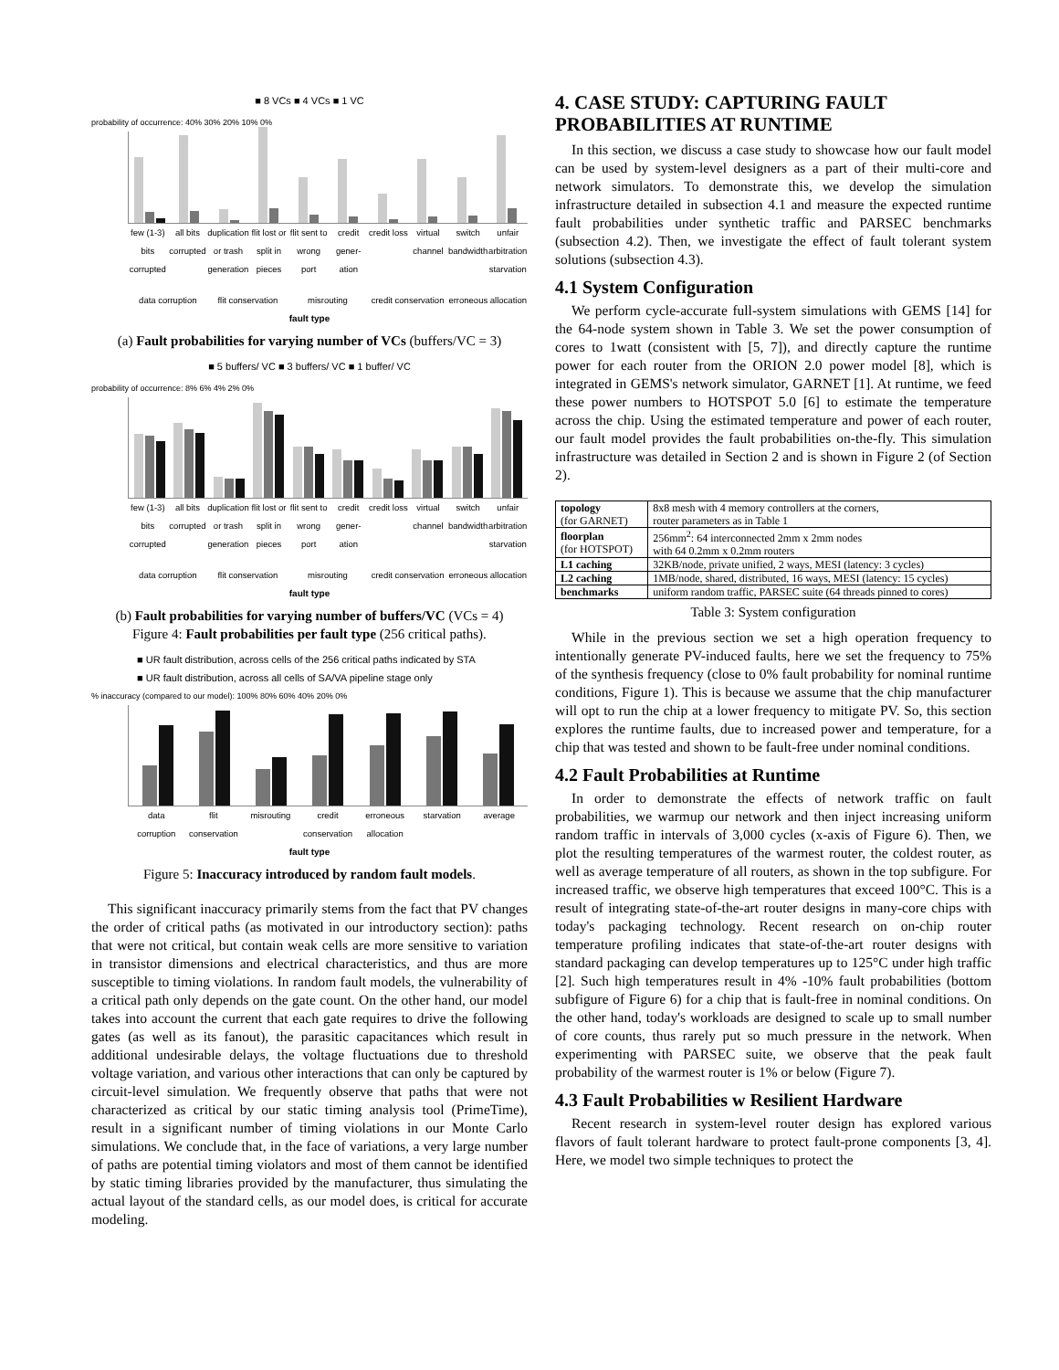■ 8 VCs ■ 4 VCs ■ 1 VC
probability of occurrence: 40% 30% 20% 10% 0%
few (1-3) bits corrupted all bits corrupted duplication or trash generation
flit lost or split in pieces flit sent to wrong port credit gener-ation credit loss virtual channel switch bandwidth unfair arbitration starvation
data corruption flit conservation misrouting credit conservation erroneous allocation
fault type
(a) Fault probabilities for varying number of VCs (buffers/VC = 3)
■ 5 buffers/ VC ■ 3 buffers/ VC ■ 1 buffer/ VC
probability of occurrence: 8% 6% 4% 2% 0%
few (1-3) bits corrupted all bits corrupted duplication or trash generation
flit lost or split in pieces flit sent to wrong port credit gener-ation credit loss virtual channel switch bandwidth unfair arbitration starvation
data corruption flit conservation misrouting credit conservation erroneous allocation
fault type
(b) Fault probabilities for varying number of buffers/VC (VCs = 4)
Figure 4: Fault probabilities per fault type (256 critical paths).
■ UR fault distribution, across cells of the 256 critical paths indicated by STA
■ UR fault distribution, across all cells of SA/VA pipeline stage only
% inaccuracy (compared to our model): 100% 80% 60% 40% 20% 0%
data corruption flit conservation misrouting credit conservation erroneous allocation starvation average
fault type
Figure 5: Inaccuracy introduced by random fault models.
This significant inaccuracy primarily stems from the fact that PV changes the order of critical paths (as motivated in our introductory section): paths that were not critical, but contain weak cells are more sensitive to variation in transistor dimensions and electrical characteristics, and thus are more susceptible to timing violations. In random fault models, the vulnerability of a critical path only depends on the gate count. On the other hand, our model takes into account the current that each gate requires to drive the following gates (as well as its fanout), the parasitic capacitances which result in additional undesirable delays, the voltage fluctuations due to threshold voltage variation, and various other interactions that can only be captured by circuit-level simulation. We frequently observe that paths that were not characterized as critical by our static timing analysis tool (PrimeTime), result in a significant number of timing violations in our Monte Carlo simulations. We conclude that, in the face of variations, a very large number of paths are potential timing violators and most of them cannot be identified by static timing libraries provided by the manufacturer, thus simulating the actual layout of the standard cells, as our model does, is critical for accurate modeling.
4. CASE STUDY: CAPTURING FAULT PROBABILITIES AT RUNTIME
In this section, we discuss a case study to showcase how our fault model can be used by system-level designers as a part of their multi-core and network simulators. To demonstrate this, we develop the simulation infrastructure detailed in subsection 4.1 and measure the expected runtime fault probabilities under synthetic traffic and PARSEC benchmarks (subsection 4.2). Then, we investigate the effect of fault tolerant system solutions (subsection 4.3).
4.1 System Configuration
We perform cycle-accurate full-system simulations with GEMS [14] for the 64-node system shown in Table 3. We set the power consumption of cores to 1watt (consistent with [5, 7]), and directly capture the runtime power for each router from the ORION 2.0 power model [8], which is integrated in GEMS's network simulator, GARNET [1]. At runtime, we feed these power numbers to HOTSPOT 5.0 [6] to estimate the temperature across the chip. Using the estimated temperature and power of each router, our fault model provides the fault probabilities on-the-fly. This simulation infrastructure was detailed in Section 2 and is shown in Figure 2 (of Section 2).
| topology (for GARNET) | 8x8 mesh with 4 memory controllers at the corners, router parameters as in Table 1 |
| floorplan (for HOTSPOT) | 256mm<sup>2</sup>: 64 interconnected 2mm x 2mm nodes with 64 0.2mm x 0.2mm routers |
| L1 caching | 32KB/node, private unified, 2 ways, MESI (latency: 3 cycles) |
| L2 caching | 1MB/node, shared, distributed, 16 ways, MESI (latency: 15 cycles) |
| benchmarks | uniform random traffic, PARSEC suite (64 threads pinned to cores) |
Table 3: System configuration
While in the previous section we set a high operation frequency to intentionally generate PV-induced faults, here we set the frequency to 75% of the synthesis frequency (close to 0% fault probability for nominal runtime conditions, Figure 1). This is because we assume that the chip manufacturer will opt to run the chip at a lower frequency to mitigate PV. So, this section explores the runtime faults, due to increased power and temperature, for a chip that was tested and shown to be fault-free under nominal conditions.
4.2 Fault Probabilities at Runtime
In order to demonstrate the effects of network traffic on fault probabilities, we warmup our network and then inject increasing uniform random traffic in intervals of 3,000 cycles (x-axis of Figure 6). Then, we plot the resulting temperatures of the warmest router, the coldest router, as well as average temperature of all routers, as shown in the top subfigure. For increased traffic, we observe high temperatures that exceed 100°C. This is a result of integrating state-of-the-art router designs in many-core chips with today's packaging technology. Recent research on on-chip router temperature profiling indicates that state-of-the-art router designs with standard packaging can develop temperatures up to 125°C under high traffic [2]. Such high temperatures result in 4% -10% fault probabilities (bottom subfigure of Figure 6) for a chip that is fault-free in nominal conditions. On the other hand, today's workloads are designed to scale up to small number of core counts, thus rarely put so much pressure in the network. When experimenting with PARSEC suite, we observe that the peak fault probability of the warmest router is 1% or below (Figure 7).
4.3 Fault Probabilities w Resilient Hardware
Recent research in system-level router design has explored various flavors of fault tolerant hardware to protect fault-prone components [3, 4]. Here, we model two simple techniques to protect the